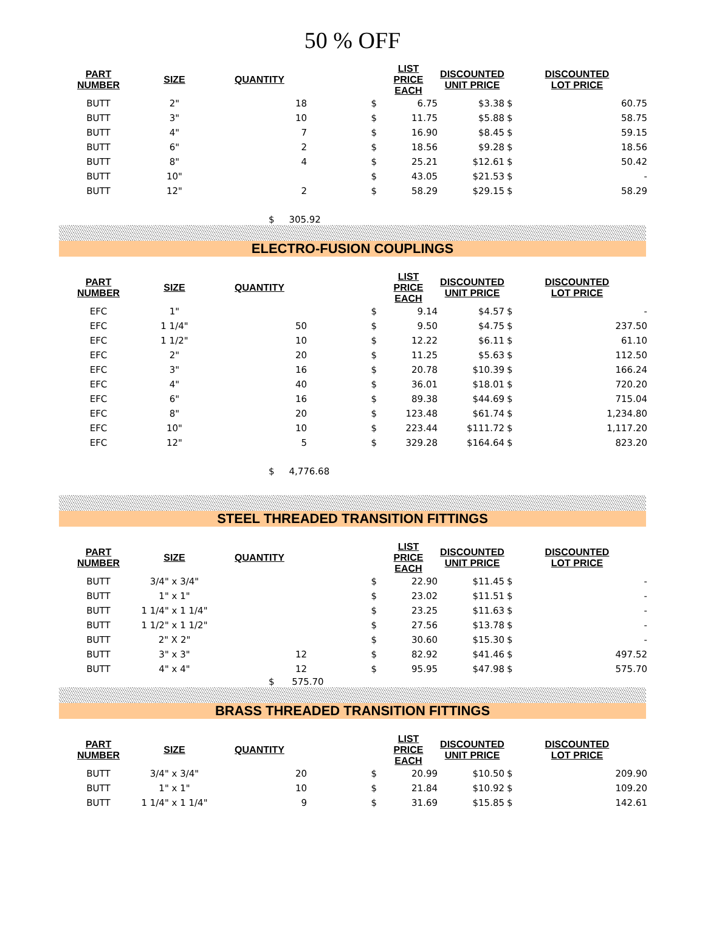50 % OFF
| PART NUMBER | SIZE | QUANTITY | | LIST PRICE EACH | DISCOUNTED UNIT PRICE | DISCOUNTED LOT PRICE | |
| --- | --- | --- | --- | --- | --- | --- | --- |
| BUTT | 2" | 18 | $ | 6.75 | $3.38 | $ | 60.75 |
| BUTT | 3" | 10 | $ | 11.75 | $5.88 | $ | 58.75 |
| BUTT | 4" | 7 | $ | 16.90 | $8.45 | $ | 59.15 |
| BUTT | 6" | 2 | $ | 18.56 | $9.28 | $ | 18.56 |
| BUTT | 8" | 4 | $ | 25.21 | $12.61 | $ | 50.42 |
| BUTT | 10" | | $ | 43.05 | $21.53 | $ | - |
| BUTT | 12" | 2 | $ | 58.29 | $29.15 | $ | 58.29 |
$ 305.92
ELECTRO-FUSION COUPLINGS
| PART NUMBER | SIZE | QUANTITY | | LIST PRICE EACH | DISCOUNTED UNIT PRICE | DISCOUNTED LOT PRICE | |
| --- | --- | --- | --- | --- | --- | --- | --- |
| EFC | 1" | | $ | 9.14 | $4.57 | $ | - |
| EFC | 1 1/4" | 50 | $ | 9.50 | $4.75 | $ | 237.50 |
| EFC | 1 1/2" | 10 | $ | 12.22 | $6.11 | $ | 61.10 |
| EFC | 2" | 20 | $ | 11.25 | $5.63 | $ | 112.50 |
| EFC | 3" | 16 | $ | 20.78 | $10.39 | $ | 166.24 |
| EFC | 4" | 40 | $ | 36.01 | $18.01 | $ | 720.20 |
| EFC | 6" | 16 | $ | 89.38 | $44.69 | $ | 715.04 |
| EFC | 8" | 20 | $ | 123.48 | $61.74 | $ | 1,234.80 |
| EFC | 10" | 10 | $ | 223.44 | $111.72 | $ | 1,117.20 |
| EFC | 12" | 5 | $ | 329.28 | $164.64 | $ | 823.20 |
$ 4,776.68
STEEL THREADED TRANSITION FITTINGS
| PART NUMBER | SIZE | QUANTITY | | LIST PRICE EACH | DISCOUNTED UNIT PRICE | DISCOUNTED LOT PRICE | |
| --- | --- | --- | --- | --- | --- | --- | --- |
| BUTT | 3/4" x 3/4" | | $ | 22.90 | $11.45 | $ | - |
| BUTT | 1" x 1" | | $ | 23.02 | $11.51 | $ | - |
| BUTT | 1 1/4" x 1 1/4" | | $ | 23.25 | $11.63 | $ | - |
| BUTT | 1 1/2" x 1 1/2" | | $ | 27.56 | $13.78 | $ | - |
| BUTT | 2" X 2" | | $ | 30.60 | $15.30 | $ | - |
| BUTT | 3" x 3" | 12 | $ | 82.92 | $41.46 | $ | 497.52 |
| BUTT | 4" x 4" | 12 | $ | 95.95 | $47.98 | $ | 575.70 |
$ 575.70
BRASS THREADED TRANSITION FITTINGS
| PART NUMBER | SIZE | QUANTITY | | LIST PRICE EACH | DISCOUNTED UNIT PRICE | DISCOUNTED LOT PRICE | |
| --- | --- | --- | --- | --- | --- | --- | --- |
| BUTT | 3/4" x 3/4" | 20 | $ | 20.99 | $10.50 | $ | 209.90 |
| BUTT | 1" x 1" | 10 | $ | 21.84 | $10.92 | $ | 109.20 |
| BUTT | 1 1/4" x 1 1/4" | 9 | $ | 31.69 | $15.85 | $ | 142.61 |